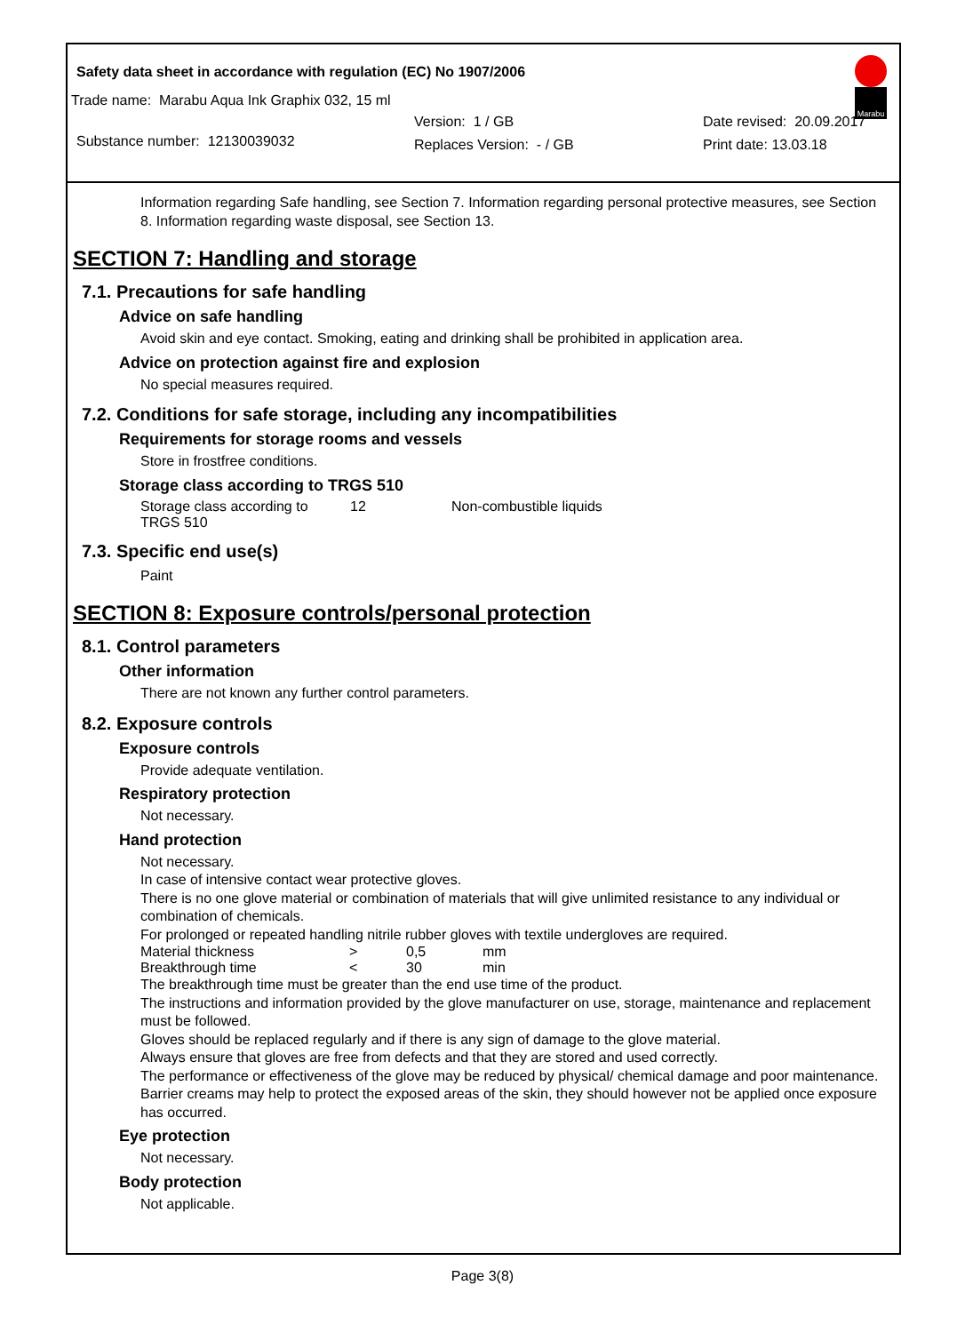Safety data sheet in accordance with regulation (EC) No 1907/2006
Marabu
Trade name: Marabu Aqua Ink Graphix 032, 15 ml
Substance number: 12130039032
Version: 1 / GB
Replaces Version: - / GB
Date revised: 20.09.2017
Print date: 13.03.18
Information regarding Safe handling, see Section 7. Information regarding personal protective measures, see Section 8. Information regarding waste disposal, see Section 13.
SECTION 7: Handling and storage
7.1. Precautions for safe handling
Advice on safe handling
Avoid skin and eye contact. Smoking, eating and drinking shall be prohibited in application area.
Advice on protection against fire and explosion
No special measures required.
7.2. Conditions for safe storage, including any incompatibilities
Requirements for storage rooms and vessels
Store in frostfree conditions.
Storage class according to TRGS 510
| Storage class according to TRGS 510 | 12 | Non-combustible liquids |
7.3. Specific end use(s)
Paint
SECTION 8: Exposure controls/personal protection
8.1. Control parameters
Other information
There are not known any further control parameters.
8.2. Exposure controls
Exposure controls
Provide adequate ventilation.
Respiratory protection
Not necessary.
Hand protection
Not necessary.
In case of intensive contact wear protective gloves.
There is no one glove material or combination of materials that will give unlimited resistance to any individual or combination of chemicals.
For prolonged or repeated handling nitrile rubber gloves with textile undergloves are required.
| Material thickness | > | 0,5 | mm |
| Breakthrough time | < | 30 | min |
The breakthrough time must be greater than the end use time of the product.
The instructions and information provided by the glove manufacturer on use, storage, maintenance and replacement must be followed.
Gloves should be replaced regularly and if there is any sign of damage to the glove material.
Always ensure that gloves are free from defects and that they are stored and used correctly.
The performance or effectiveness of the glove may be reduced by physical/ chemical damage and poor maintenance.
Barrier creams may help to protect the exposed areas of the skin, they should however not be applied once exposure has occurred.
Eye protection
Not necessary.
Body protection
Not applicable.
Page 3(8)